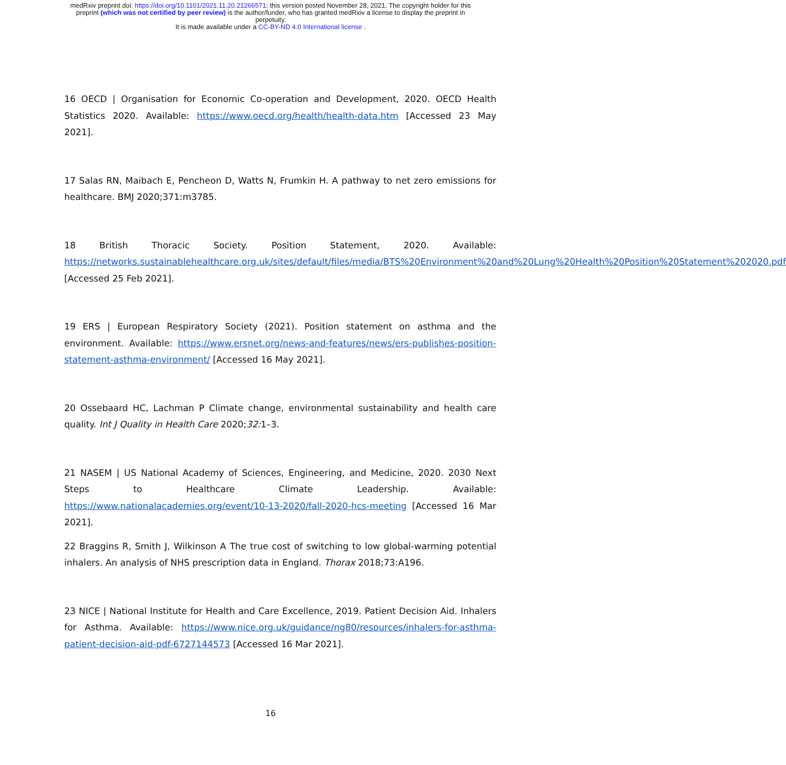medRxiv preprint doi: https://doi.org/10.1101/2021.11.20.21266571; this version posted November 28, 2021. The copyright holder for this
preprint (which was not certified by peer review) is the author/funder, who has granted medRxiv a license to display the preprint in
perpetuity.
It is made available under a CC-BY-ND 4.0 International license .
16 OECD | Organisation for Economic Co-operation and Development, 2020. OECD Health Statistics 2020. Available: https://www.oecd.org/health/health-data.htm [Accessed 23 May 2021].
17 Salas RN, Maibach E, Pencheon D, Watts N, Frumkin H. A pathway to net zero emissions for healthcare. BMJ 2020;371:m3785.
18 British Thoracic Society. Position Statement, 2020. Available: https://networks.sustainablehealthcare.org.uk/sites/default/files/media/BTS%20Environment%20and%20Lung%20Health%20Position%20Statement%202020.pdf [Accessed 25 Feb 2021].
19 ERS | European Respiratory Society (2021). Position statement on asthma and the environment. Available: https://www.ersnet.org/news-and-features/news/ers-publishes-position-statement-asthma-environment/ [Accessed 16 May 2021].
20 Ossebaard HC, Lachman P Climate change, environmental sustainability and health care quality. Int J Quality in Health Care 2020;32: 1–3.
21 NASEM | US National Academy of Sciences, Engineering, and Medicine, 2020. 2030 Next Steps to Healthcare Climate Leadership. Available: https://www.nationalacademies.org/event/10-13-2020/fall-2020-hcs-meeting [Accessed 16 Mar 2021].
22 Braggins R, Smith J, Wilkinson A The true cost of switching to low global-warming potential inhalers. An analysis of NHS prescription data in England. Thorax 2018;73:A196.
23 NICE | National Institute for Health and Care Excellence, 2019. Patient Decision Aid. Inhalers for Asthma. Available: https://www.nice.org.uk/guidance/ng80/resources/inhalers-for-asthma-patient-decision-aid-pdf-6727144573 [Accessed 16 Mar 2021].
16